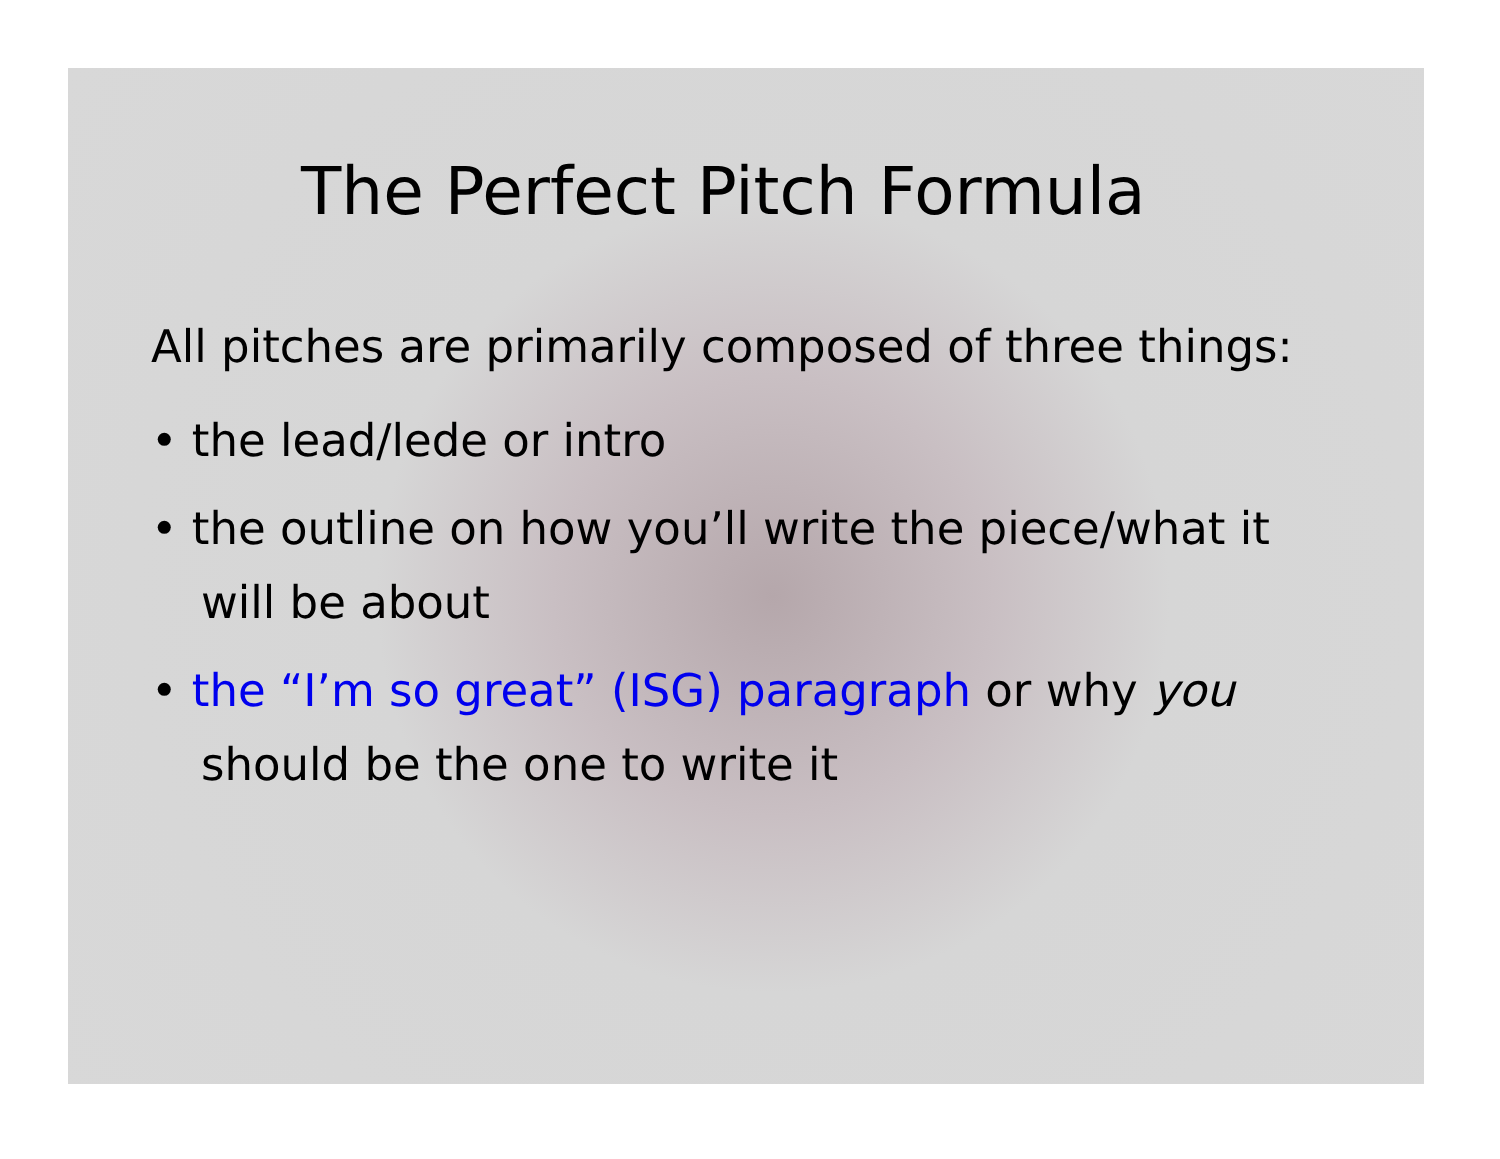The Perfect Pitch Formula
All pitches are primarily composed of three things:
• the lead/lede or intro
• the outline on how you’ll write the piece/what it will be about
• the “I’m so great” (ISG) paragraph or why you should be the one to write it